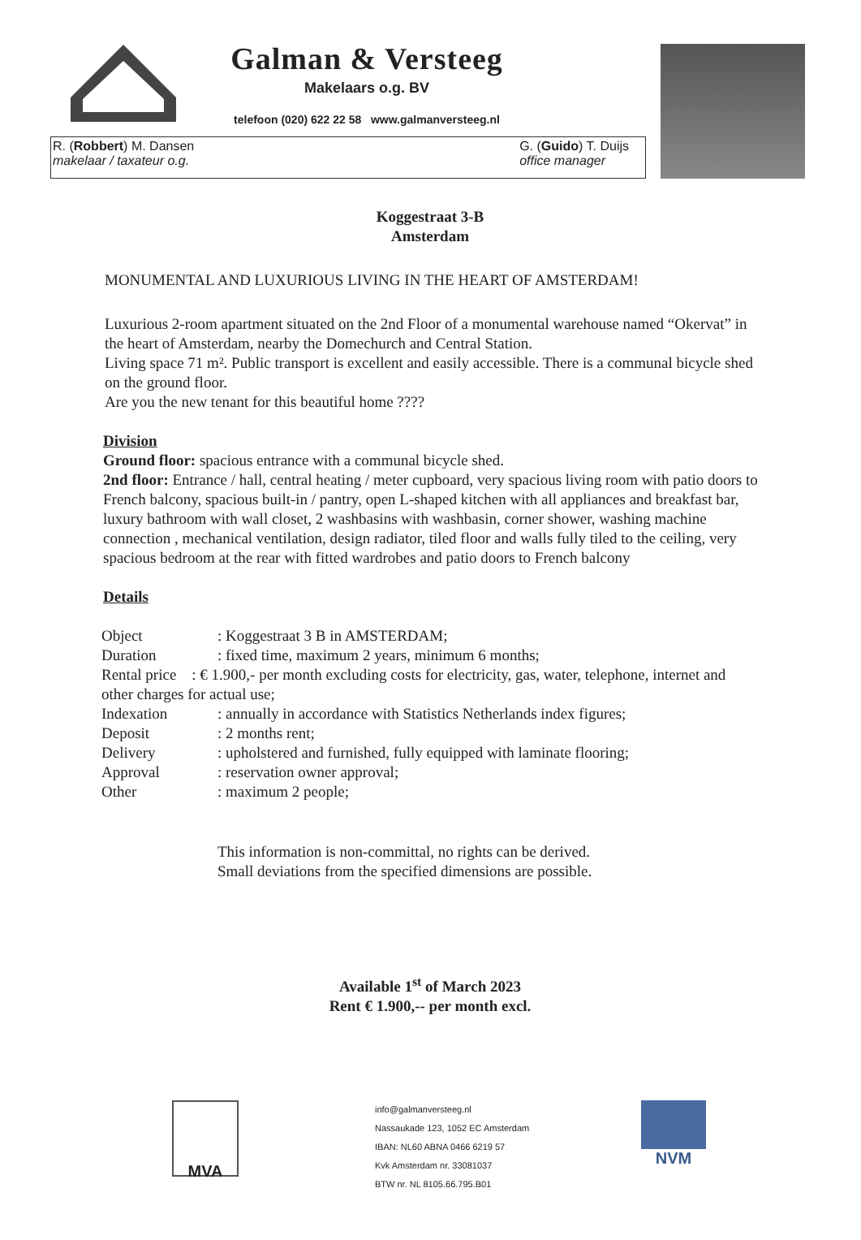Galman & Versteeg
Makelaars o.g. BV
telefoon (020) 622 22 58 www.galmanversteeg.nl
R. (Robbert) M. Dansen
makelaar / taxateur o.g.
G. (Guido) T. Duijs
office manager
Koggestraat 3-B
Amsterdam
MONUMENTAL AND LUXURIOUS LIVING IN THE HEART OF AMSTERDAM!
Luxurious 2-room apartment situated on the 2nd Floor of a monumental warehouse named “Okervat” in the heart of Amsterdam, nearby the Domechurch and Central Station.
Living space 71 m². Public transport is excellent and easily accessible. There is a communal bicycle shed on the ground floor.
Are you the new tenant for this beautiful home ????
Division
Ground floor: spacious entrance with a communal bicycle shed.
2nd floor: Entrance / hall, central heating / meter cupboard, very spacious living room with patio doors to French balcony, spacious built-in / pantry, open L-shaped kitchen with all appliances and breakfast bar, luxury bathroom with wall closet, 2 washbasins with washbasin, corner shower, washing machine connection , mechanical ventilation, design radiator, tiled floor and walls fully tiled to the ceiling, very spacious bedroom at the rear with fitted wardrobes and patio doors to French balcony
Details
| Object | : Koggestraat 3 B in AMSTERDAM; |
| Duration | : fixed time, maximum 2 years, minimum 6 months; |
| Rental price : € 1.900,- per month excluding costs for electricity, gas, water, telephone, internet and other charges for actual use; | |
| Indexation | : annually in accordance with Statistics Netherlands index figures; |
| Deposit | : 2 months rent; |
| Delivery | : upholstered and furnished, fully equipped with laminate flooring; |
| Approval | : reservation owner approval; |
| Other | : maximum 2 people; |
This information is non-committal, no rights can be derived.
Small deviations from the specified dimensions are possible.
Available 1<sup>st</sup> of March 2023
Rent € 1.900,-- per month excl.
MVA
info@galmanversteeg.nl
Nassaukade 123, 1052 EC Amsterdam
IBAN: NL60 ABNA 0466 6219 57
Kvk Amsterdam nr. 33081037
BTW nr. NL 8105.66.795.B01
NVM